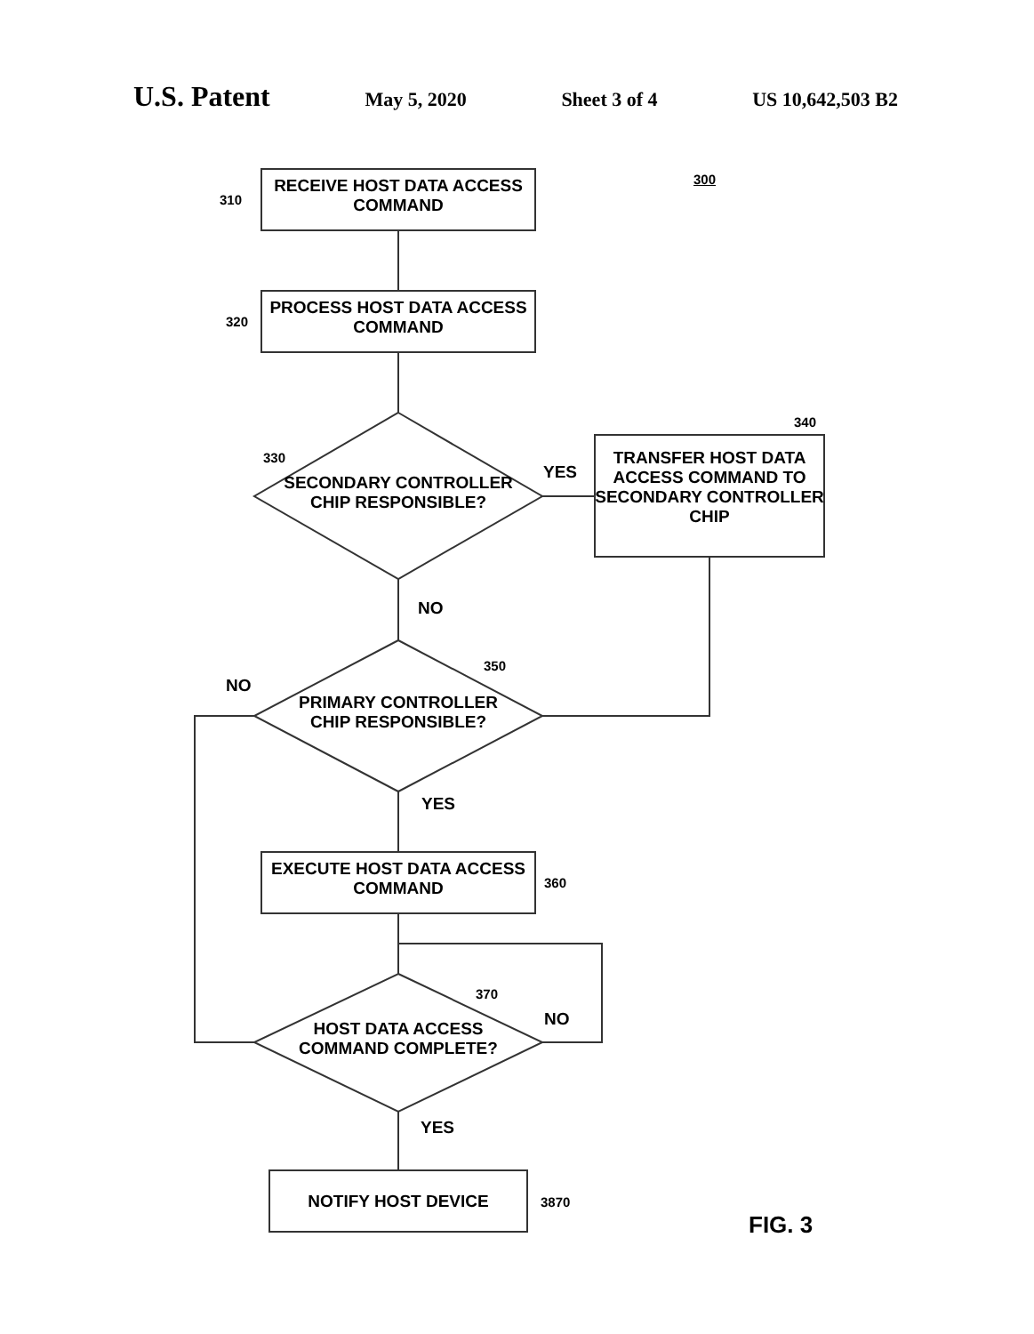U.S. Patent May 5, 2020 Sheet 3 of 4 US 10,642,503 B2
300
310
RECEIVE HOST DATA ACCESS
COMMAND
320
PROCESS HOST DATA ACCESS
COMMAND
330
SECONDARY CONTROLLER
CHIP RESPONSIBLE?
YES
340
TRANSFER HOST DATA ACCESS COMMAND TO SECONDARY CONTROLLER CHIP
NO
NO
350
PRIMARY CONTROLLER
CHIP RESPONSIBLE?
YES
EXECUTE HOST DATA ACCESS
COMMAND
360
370
NO
HOST DATA ACCESS
COMMAND COMPLETE?
YES
NOTIFY HOST DEVICE 3870
FIG. 3